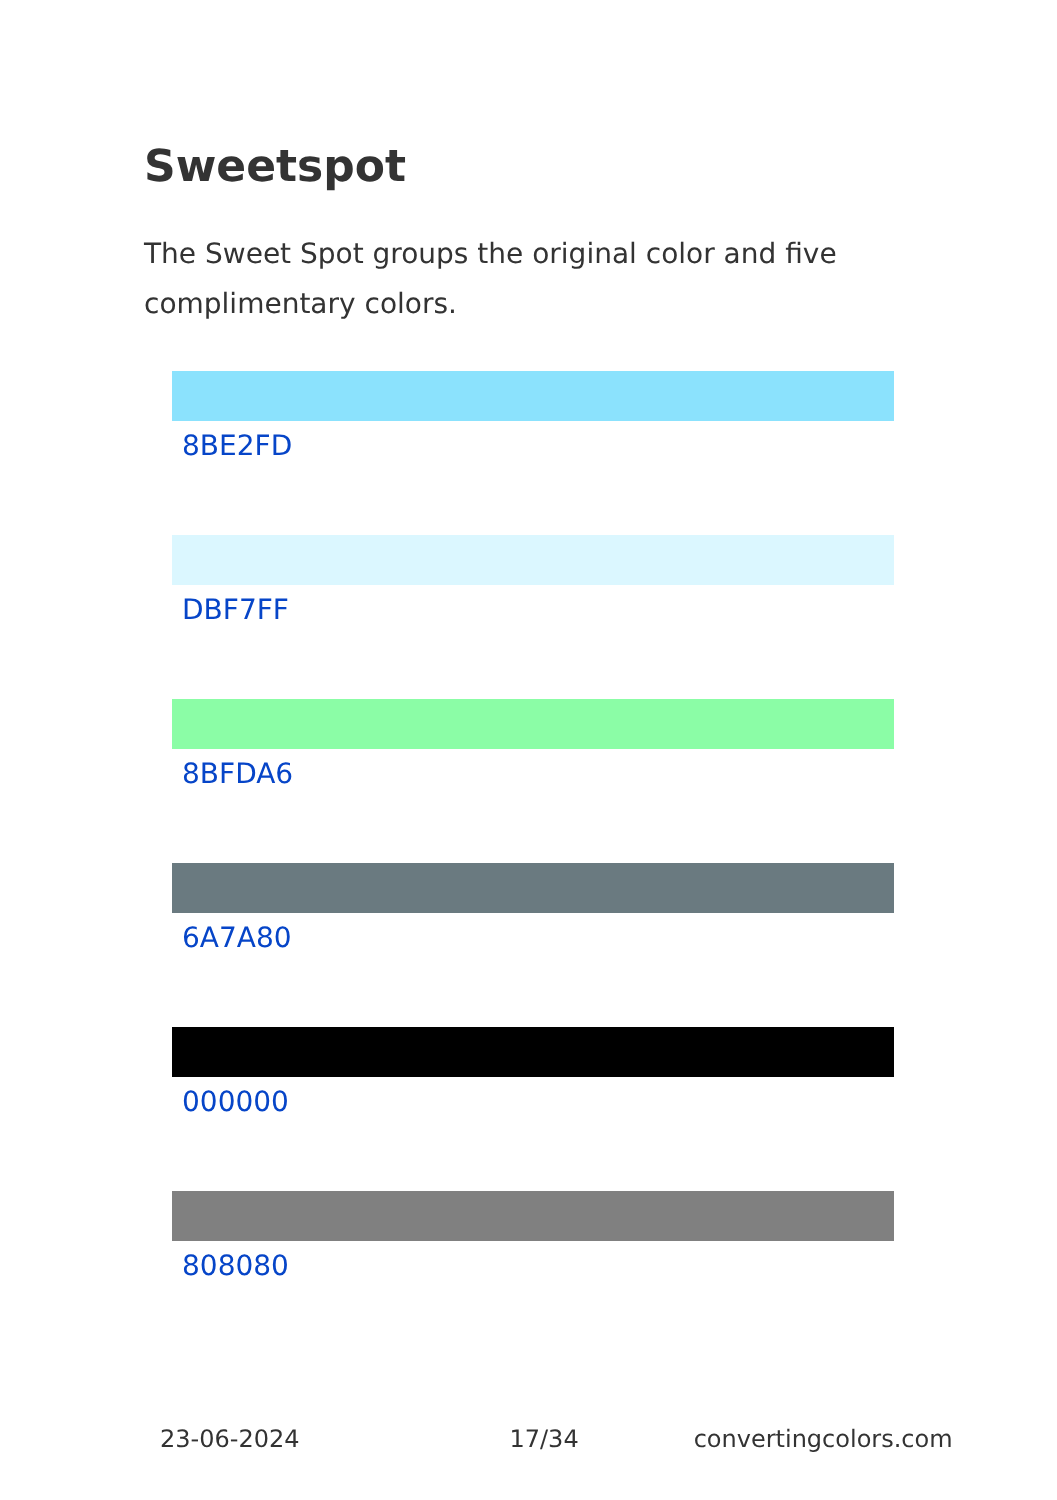Sweetspot
The Sweet Spot groups the original color and five complimentary colors.
8BE2FD
DBF7FF
8BFDA6
6A7A80
000000
808080
23-06-2024 17/34 convertingcolors.com